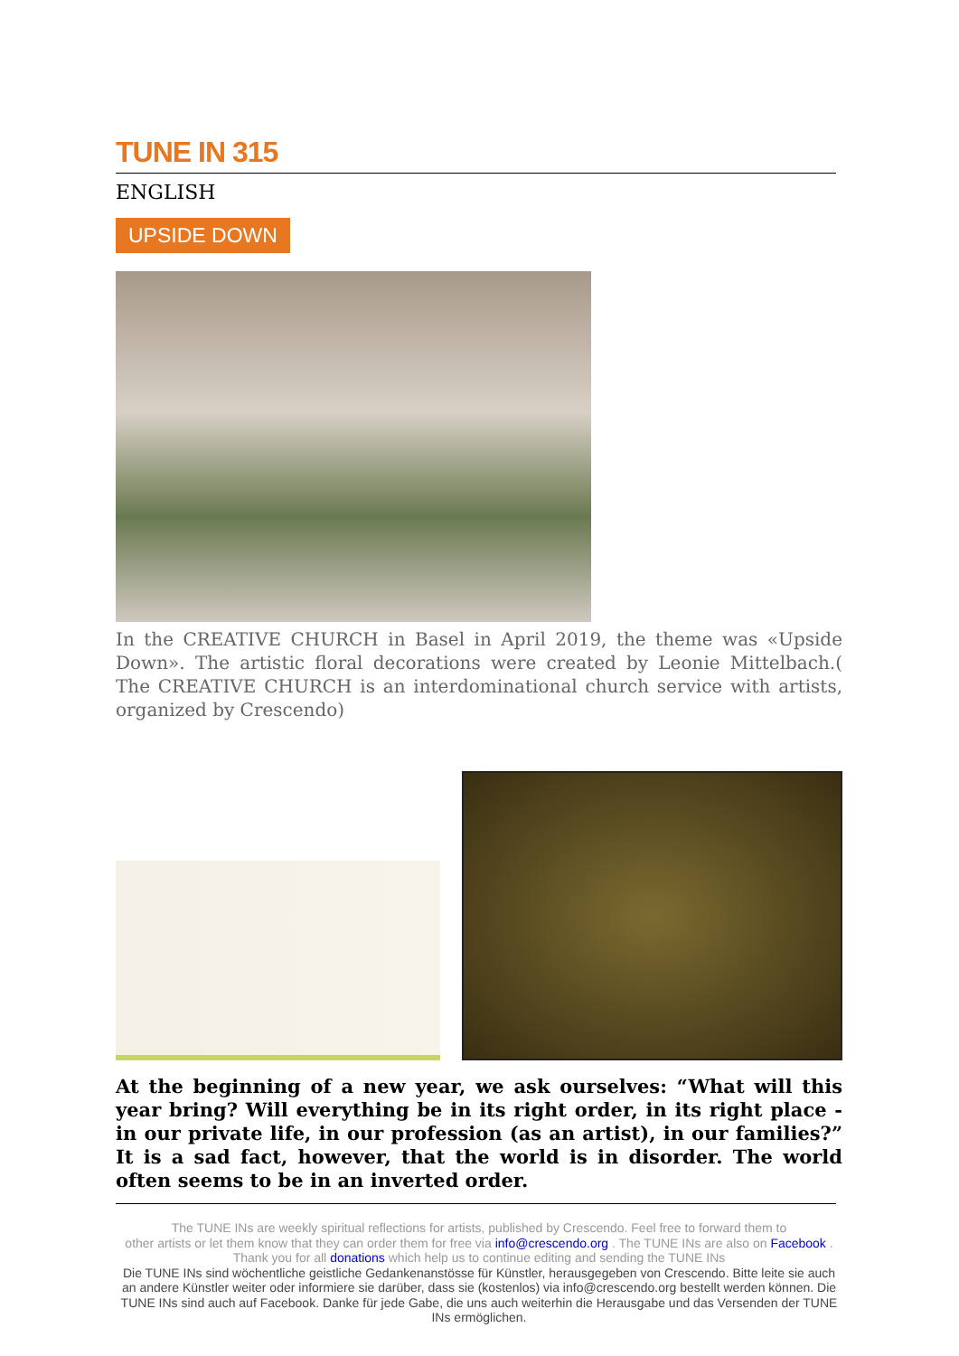TUNE IN 315
ENGLISH
UPSIDE DOWN
In the CREATIVE CHURCH in Basel in April 2019, the theme was «Upside Down». The artistic floral decorations were created by Leonie Mittelbach.( The CREATIVE CHURCH is an interdominational church service with artists, organized by Crescendo)
At the beginning of a new year, we ask ourselves: “What will this year bring? Will everything be in its right order, in its right place - in our private life, in our profession (as an artist), in our families?” It is a sad fact, however, that the world is in disorder. The world often seems to be in an inverted order.
The TUNE INs are weekly spiritual reflections for artists, published by Crescendo. Feel free to forward them to
other artists or let them know that they can order them for free via info@crescendo.org . The TUNE INs are also on Facebook .
Thank you for all donations which help us to continue editing and sending the TUNE INs
Die TUNE INs sind wöchentliche geistliche Gedankenanstösse für Künstler, herausgegeben von Crescendo. Bitte leite sie auch an andere Künstler weiter oder informiere sie darüber, dass sie (kostenlos) via info@crescendo.org bestellt werden können. Die TUNE INs sind auch auf Facebook. Danke für jede Gabe, die uns auch weiterhin die Herausgabe und das Versenden der TUNE INs ermöglichen.